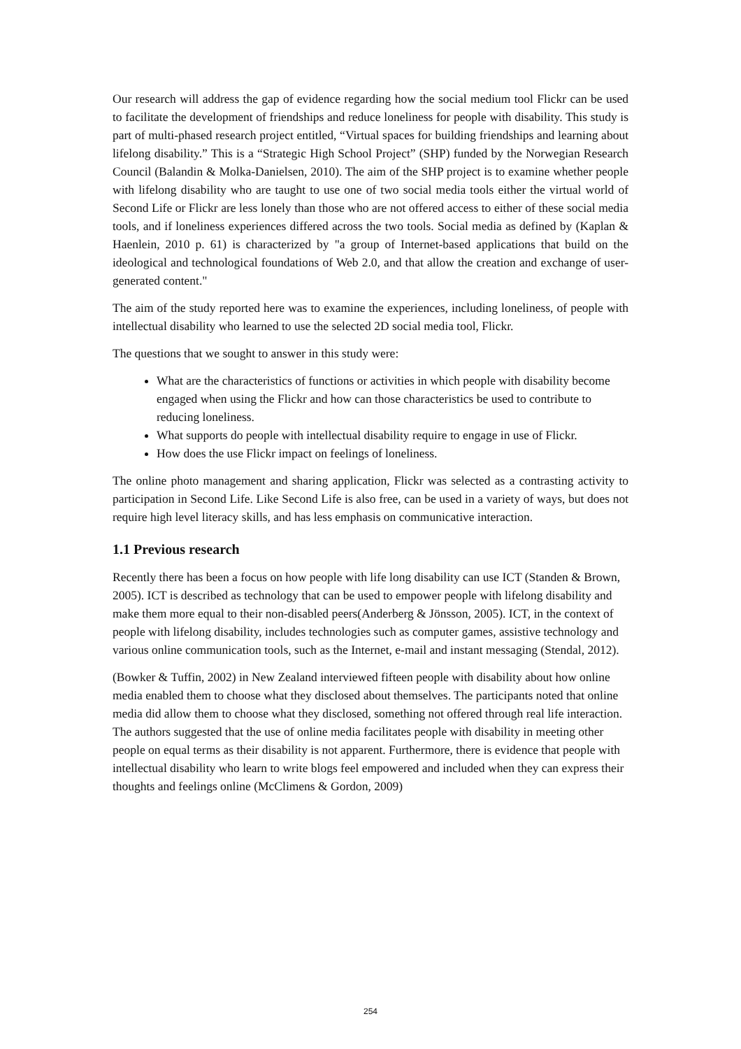Our research will address the gap of evidence regarding how the social medium tool Flickr can be used to facilitate the development of friendships and reduce loneliness for people with disability. This study is part of multi-phased research project entitled, “Virtual spaces for building friendships and learning about lifelong disability.” This is a “Strategic High School Project” (SHP) funded by the Norwegian Research Council (Balandin & Molka-Danielsen, 2010). The aim of the SHP project is to examine whether people with lifelong disability who are taught to use one of two social media tools either the virtual world of Second Life or Flickr are less lonely than those who are not offered access to either of these social media tools, and if loneliness experiences differed across the two tools. Social media as defined by (Kaplan & Haenlein, 2010 p. 61) is characterized by "a group of Internet-based applications that build on the ideological and technological foundations of Web 2.0, and that allow the creation and exchange of user-generated content."
The aim of the study reported here was to examine the experiences, including loneliness, of people with intellectual disability who learned to use the selected 2D social media tool, Flickr.
The questions that we sought to answer in this study were:
What are the characteristics of functions or activities in which people with disability become engaged when using the Flickr and how can those characteristics be used to contribute to reducing loneliness.
What supports do people with intellectual disability require to engage in use of Flickr.
How does the use Flickr impact on feelings of loneliness.
The online photo management and sharing application, Flickr was selected as a contrasting activity to participation in Second Life. Like Second Life is also free, can be used in a variety of ways, but does not require high level literacy skills, and has less emphasis on communicative interaction.
1.1 Previous research
Recently there has been a focus on how people with life long disability can use ICT (Standen & Brown, 2005). ICT is described as technology that can be used to empower people with lifelong disability and make them more equal to their non-disabled peers(Anderberg & Jönsson, 2005). ICT, in the context of people with lifelong disability, includes technologies such as computer games, assistive technology and various online communication tools, such as the Internet, e-mail and instant messaging (Stendal, 2012).
(Bowker & Tuffin, 2002) in New Zealand interviewed fifteen people with disability about how online media enabled them to choose what they disclosed about themselves. The participants noted that online media did allow them to choose what they disclosed, something not offered through real life interaction. The authors suggested that the use of online media facilitates people with disability in meeting other people on equal terms as their disability is not apparent. Furthermore, there is evidence that people with intellectual disability who learn to write blogs feel empowered and included when they can express their thoughts and feelings online (McClimens & Gordon, 2009)
254